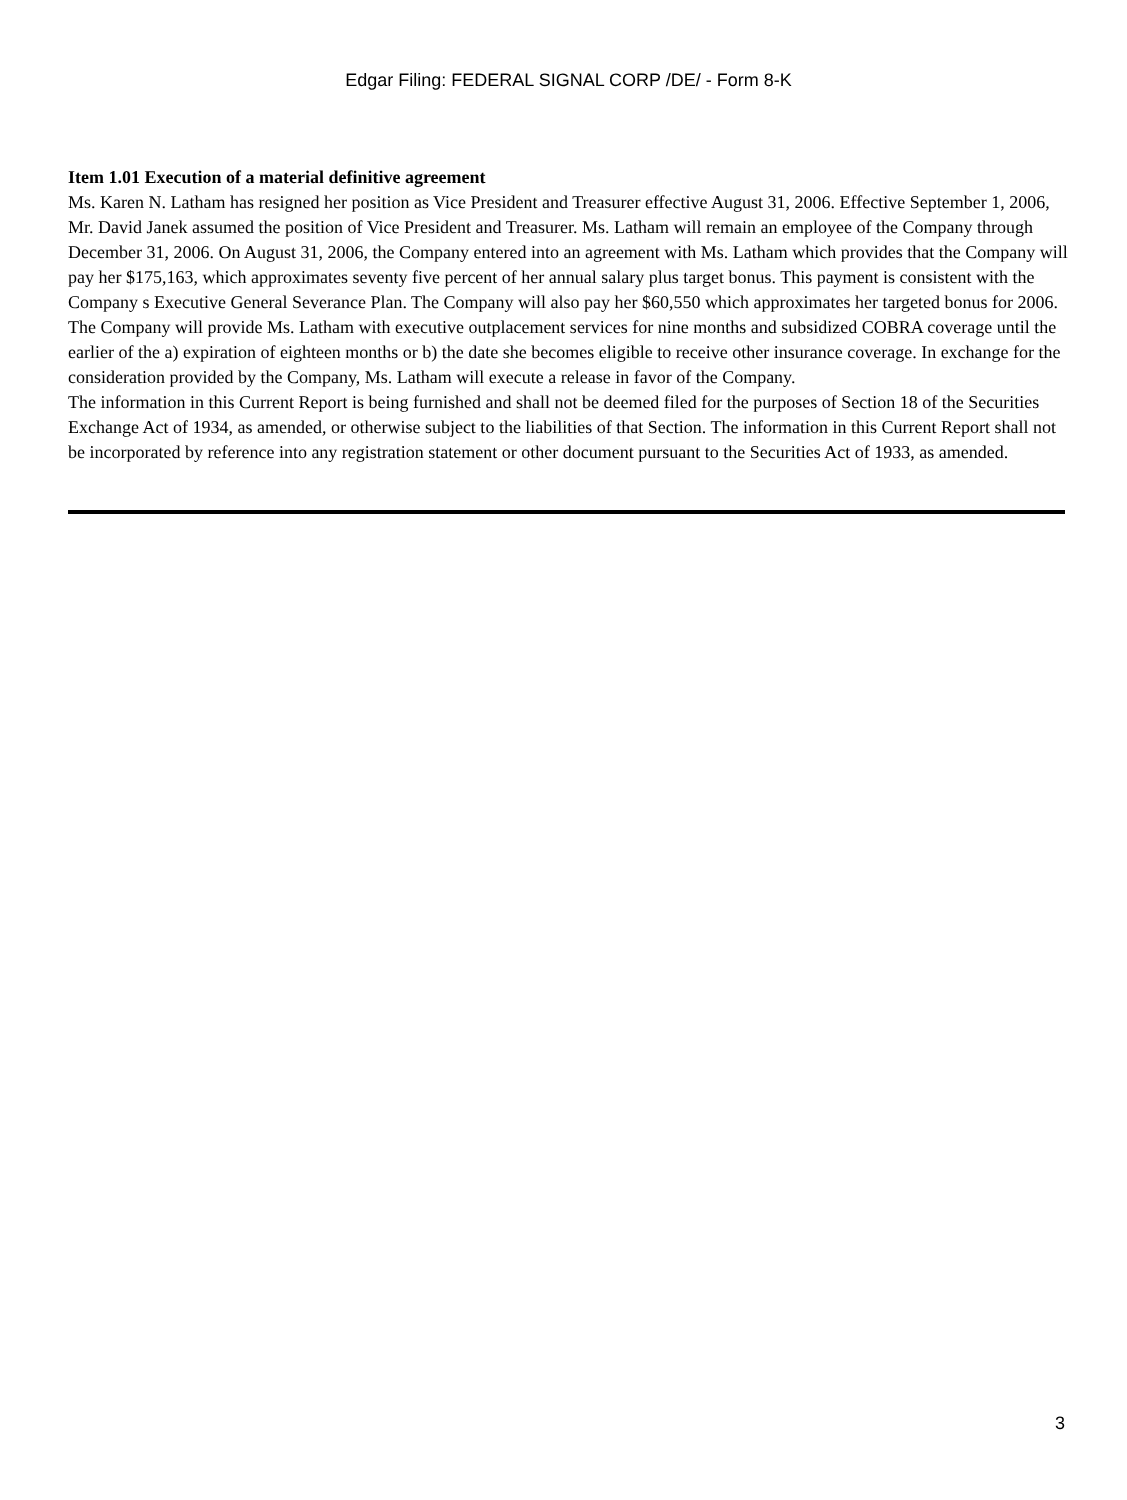Edgar Filing: FEDERAL SIGNAL CORP /DE/ - Form 8-K
Item 1.01 Execution of a material definitive agreement
Ms. Karen N. Latham has resigned her position as Vice President and Treasurer effective August 31, 2006. Effective September 1, 2006, Mr. David Janek assumed the position of Vice President and Treasurer. Ms. Latham will remain an employee of the Company through December 31, 2006. On August 31, 2006, the Company entered into an agreement with Ms. Latham which provides that the Company will pay her $175,163, which approximates seventy five percent of her annual salary plus target bonus. This payment is consistent with the Company s Executive General Severance Plan. The Company will also pay her $60,550 which approximates her targeted bonus for 2006. The Company will provide Ms. Latham with executive outplacement services for nine months and subsidized COBRA coverage until the earlier of the a) expiration of eighteen months or b) the date she becomes eligible to receive other insurance coverage. In exchange for the consideration provided by the Company, Ms. Latham will execute a release in favor of the Company.
The information in this Current Report is being furnished and shall not be deemed filed for the purposes of Section 18 of the Securities Exchange Act of 1934, as amended, or otherwise subject to the liabilities of that Section. The information in this Current Report shall not be incorporated by reference into any registration statement or other document pursuant to the Securities Act of 1933, as amended.
3